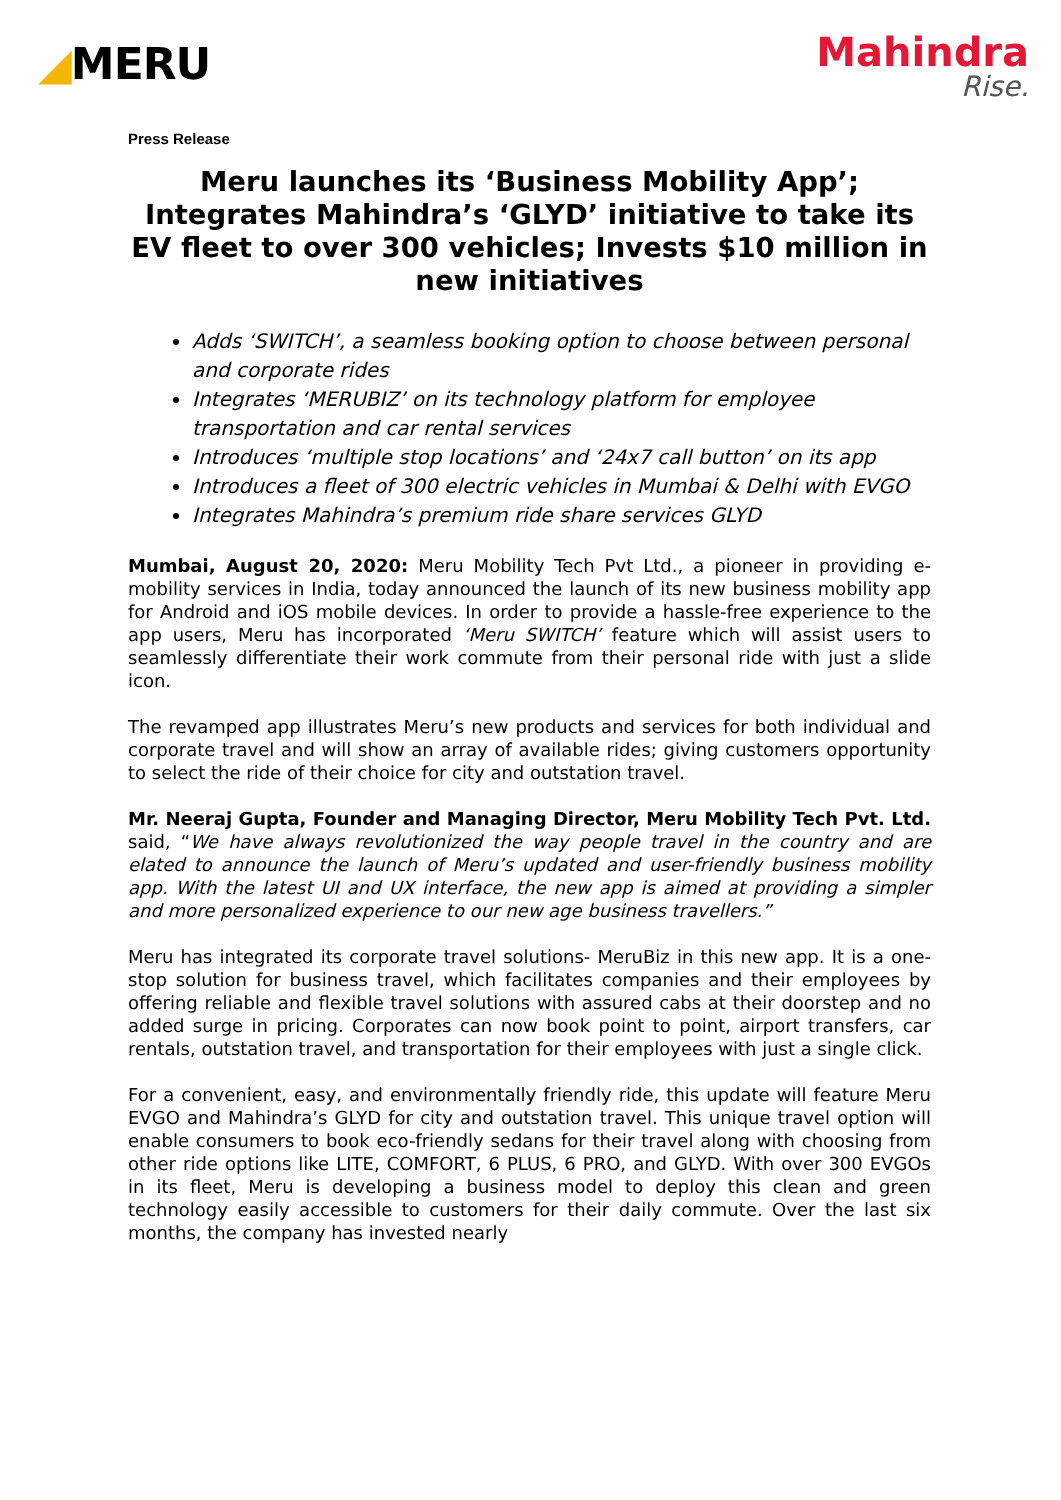◢MERU
Mahindra
Rise.
Press Release
Meru launches its ‘Business Mobility App’; Integrates Mahindra’s ‘GLYD’ initiative to take its EV fleet to over 300 vehicles; Invests $10 million in new initiatives
Adds ‘SWITCH’, a seamless booking option to choose between personal and corporate rides
Integrates ‘MERUBIZ’ on its technology platform for employee transportation and car rental services
Introduces ‘multiple stop locations’ and ‘24x7 call button’ on its app
Introduces a fleet of 300 electric vehicles in Mumbai & Delhi with EVGO
Integrates Mahindra’s premium ride share services GLYD
Mumbai, August 20, 2020: Meru Mobility Tech Pvt Ltd., a pioneer in providing e-mobility services in India, today announced the launch of its new business mobility app for Android and iOS mobile devices. In order to provide a hassle-free experience to the app users, Meru has incorporated ‘Meru SWITCH’ feature which will assist users to seamlessly differentiate their work commute from their personal ride with just a slide icon.
The revamped app illustrates Meru’s new products and services for both individual and corporate travel and will show an array of available rides; giving customers opportunity to select the ride of their choice for city and outstation travel.
Mr. Neeraj Gupta, Founder and Managing Director, Meru Mobility Tech Pvt. Ltd. said, “We have always revolutionized the way people travel in the country and are elated to announce the launch of Meru’s updated and user-friendly business mobility app. With the latest UI and UX interface, the new app is aimed at providing a simpler and more personalized experience to our new age business travellers.”
Meru has integrated its corporate travel solutions- MeruBiz in this new app. It is a one-stop solution for business travel, which facilitates companies and their employees by offering reliable and flexible travel solutions with assured cabs at their doorstep and no added surge in pricing. Corporates can now book point to point, airport transfers, car rentals, outstation travel, and transportation for their employees with just a single click.
For a convenient, easy, and environmentally friendly ride, this update will feature Meru EVGO and Mahindra’s GLYD for city and outstation travel. This unique travel option will enable consumers to book eco-friendly sedans for their travel along with choosing from other ride options like LITE, COMFORT, 6 PLUS, 6 PRO, and GLYD. With over 300 EVGOs in its fleet, Meru is developing a business model to deploy this clean and green technology easily accessible to customers for their daily commute. Over the last six months, the company has invested nearly